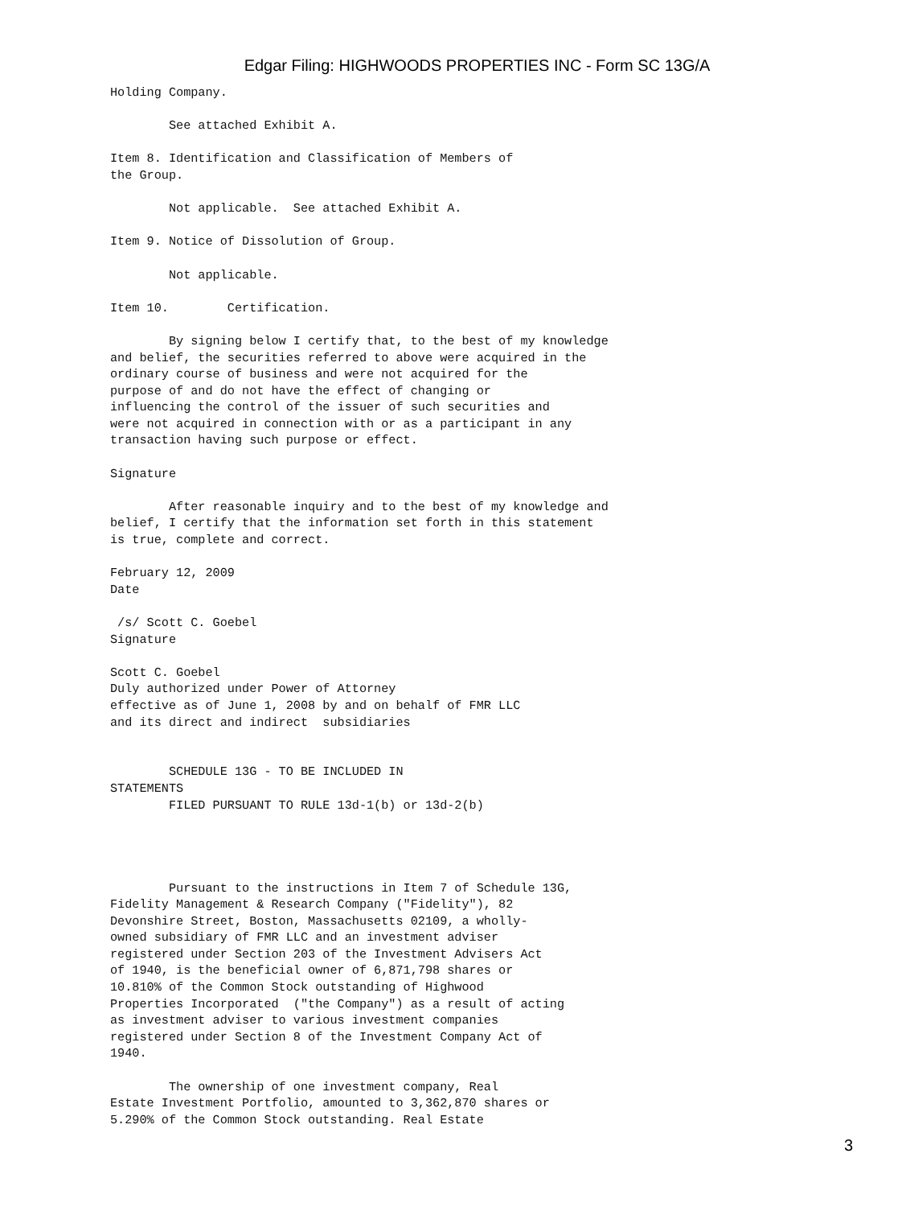Edgar Filing: HIGHWOODS PROPERTIES INC - Form SC 13G/A
Holding Company.

        See attached Exhibit A.

Item 8. Identification and Classification of Members of
the Group.

        Not applicable.  See attached Exhibit A.

Item 9. Notice of Dissolution of Group.

        Not applicable.

Item 10.        Certification.

        By signing below I certify that, to the best of my knowledge
and belief, the securities referred to above were acquired in the
ordinary course of business and were not acquired for the
purpose of and do not have the effect of changing or
influencing the control of the issuer of such securities and
were not acquired in connection with or as a participant in any
transaction having such purpose or effect.

Signature

        After reasonable inquiry and to the best of my knowledge and
belief, I certify that the information set forth in this statement
is true, complete and correct.

February 12, 2009
Date

 /s/ Scott C. Goebel
Signature

Scott C. Goebel
Duly authorized under Power of Attorney
effective as of June 1, 2008 by and on behalf of FMR LLC
and its direct and indirect  subsidiaries


        SCHEDULE 13G - TO BE INCLUDED IN
STATEMENTS
        FILED PURSUANT TO RULE 13d-1(b) or 13d-2(b)




        Pursuant to the instructions in Item 7 of Schedule 13G,
Fidelity Management & Research Company ("Fidelity"), 82
Devonshire Street, Boston, Massachusetts 02109, a wholly-
owned subsidiary of FMR LLC and an investment adviser
registered under Section 203 of the Investment Advisers Act
of 1940, is the beneficial owner of 6,871,798 shares or
10.810% of the Common Stock outstanding of Highwood
Properties Incorporated  ("the Company") as a result of acting
as investment adviser to various investment companies
registered under Section 8 of the Investment Company Act of
1940.

        The ownership of one investment company, Real
Estate Investment Portfolio, amounted to 3,362,870 shares or
5.290% of the Common Stock outstanding. Real Estate
3